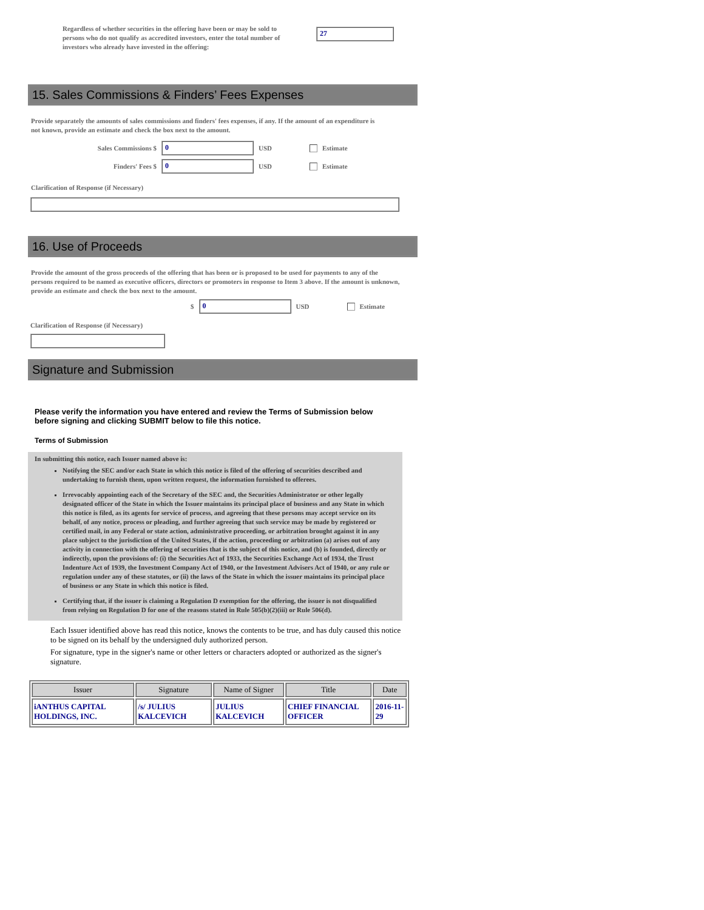Regardless of whether securities in the offering have been or may be sold to persons who do not qualify as accredited investors, enter the total number of investors who already have invested in the offering:
27
15. Sales Commissions & Finders’ Fees Expenses
Provide separately the amounts of sales commissions and finders' fees expenses, if any. If the amount of an expenditure is not known, provide an estimate and check the box next to the amount.
Sales Commissions $ 0 USD Estimate
Finders' Fees $ 0 USD Estimate
Clarification of Response (if Necessary)
16. Use of Proceeds
Provide the amount of the gross proceeds of the offering that has been or is proposed to be used for payments to any of the persons required to be named as executive officers, directors or promoters in response to Item 3 above. If the amount is unknown, provide an estimate and check the box next to the amount.
$ 0 USD Estimate
Clarification of Response (if Necessary)
Signature and Submission
Please verify the information you have entered and review the Terms of Submission below before signing and clicking SUBMIT below to file this notice.
Terms of Submission
In submitting this notice, each Issuer named above is:
Notifying the SEC and/or each State in which this notice is filed of the offering of securities described and undertaking to furnish them, upon written request, the information furnished to offerees.
Irrevocably appointing each of the Secretary of the SEC and, the Securities Administrator or other legally designated officer of the State in which the Issuer maintains its principal place of business and any State in which this notice is filed, as its agents for service of process, and agreeing that these persons may accept service on its behalf, of any notice, process or pleading, and further agreeing that such service may be made by registered or certified mail, in any Federal or state action, administrative proceeding, or arbitration brought against it in any place subject to the jurisdiction of the United States, if the action, proceeding or arbitration (a) arises out of any activity in connection with the offering of securities that is the subject of this notice, and (b) is founded, directly or indirectly, upon the provisions of: (i) the Securities Act of 1933, the Securities Exchange Act of 1934, the Trust Indenture Act of 1939, the Investment Company Act of 1940, or the Investment Advisers Act of 1940, or any rule or regulation under any of these statutes, or (ii) the laws of the State in which the issuer maintains its principal place of business or any State in which this notice is filed.
Certifying that, if the issuer is claiming a Regulation D exemption for the offering, the issuer is not disqualified from relying on Regulation D for one of the reasons stated in Rule 505(b)(2)(iii) or Rule 506(d).
Each Issuer identified above has read this notice, knows the contents to be true, and has duly caused this notice to be signed on its behalf by the undersigned duly authorized person.
For signature, type in the signer's name or other letters or characters adopted or authorized as the signer's signature.
| Issuer | Signature | Name of Signer | Title | Date |
| --- | --- | --- | --- | --- |
| iANTHUS CAPITAL HOLDINGS, INC. | /s/ JULIUS KALCEVICH | JULIUS KALCEVICH | CHIEF FINANCIAL OFFICER | 2016-11-29 |